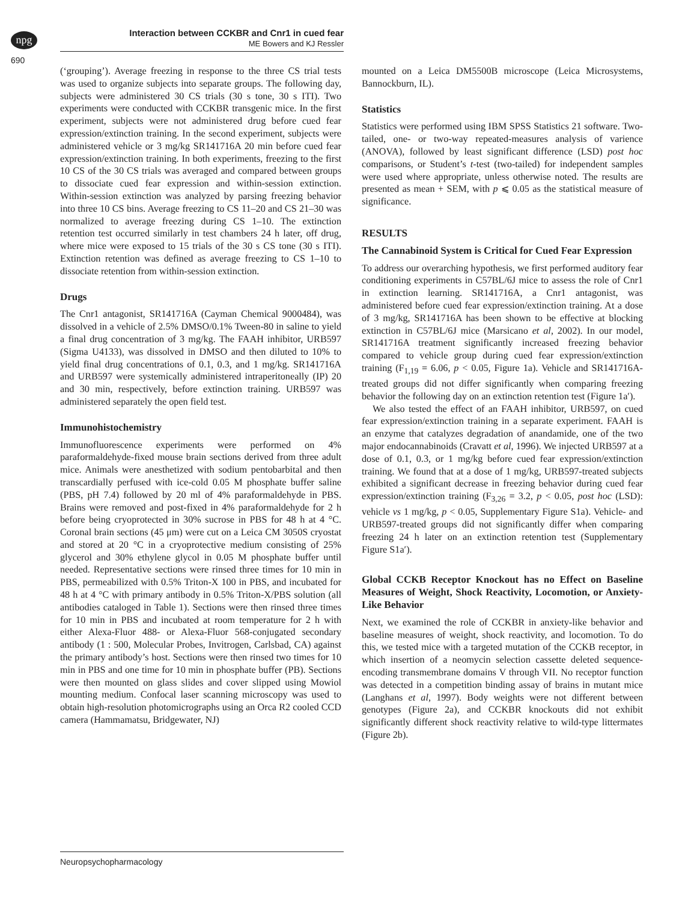npg
690
Interaction between CCKBR and Cnr1 in cued fear
ME Bowers and KJ Ressler
(‘grouping’). Average freezing in response to the three CS trial tests was used to organize subjects into separate groups. The following day, subjects were administered 30 CS trials (30 s tone, 30 s ITI). Two experiments were conducted with CCKBR transgenic mice. In the first experiment, subjects were not administered drug before cued fear expression/extinction training. In the second experiment, subjects were administered vehicle or 3 mg/kg SR141716A 20 min before cued fear expression/extinction training. In both experiments, freezing to the first 10 CS of the 30 CS trials was averaged and compared between groups to dissociate cued fear expression and within-session extinction. Within-session extinction was analyzed by parsing freezing behavior into three 10 CS bins. Average freezing to CS 11–20 and CS 21–30 was normalized to average freezing during CS 1–10. The extinction retention test occurred similarly in test chambers 24 h later, off drug, where mice were exposed to 15 trials of the 30 s CS tone (30 s ITI). Extinction retention was defined as average freezing to CS 1–10 to dissociate retention from within-session extinction.
Drugs
The Cnr1 antagonist, SR141716A (Cayman Chemical 9000484), was dissolved in a vehicle of 2.5% DMSO/0.1% Tween-80 in saline to yield a final drug concentration of 3 mg/kg. The FAAH inhibitor, URB597 (Sigma U4133), was dissolved in DMSO and then diluted to 10% to yield final drug concentrations of 0.1, 0.3, and 1 mg/kg. SR141716A and URB597 were systemically administered intraperitoneally (IP) 20 and 30 min, respectively, before extinction training. URB597 was administered separately the open field test.
Immunohistochemistry
Immunofluorescence experiments were performed on 4% paraformaldehyde-fixed mouse brain sections derived from three adult mice. Animals were anesthetized with sodium pentobarbital and then transcardially perfused with ice-cold 0.05 M phosphate buffer saline (PBS, pH 7.4) followed by 20 ml of 4% paraformaldehyde in PBS. Brains were removed and post-fixed in 4% paraformaldehyde for 2 h before being cryoprotected in 30% sucrose in PBS for 48 h at 4 °C. Coronal brain sections (45 μm) were cut on a Leica CM 3050S cryostat and stored at 20 °C in a cryoprotective medium consisting of 25% glycerol and 30% ethylene glycol in 0.05 M phosphate buffer until needed. Representative sections were rinsed three times for 10 min in PBS, permeabilized with 0.5% Triton-X 100 in PBS, and incubated for 48 h at 4 °C with primary antibody in 0.5% Triton-X/PBS solution (all antibodies cataloged in Table 1). Sections were then rinsed three times for 10 min in PBS and incubated at room temperature for 2 h with either Alexa-Fluor 488- or Alexa-Fluor 568-conjugated secondary antibody (1 : 500, Molecular Probes, Invitrogen, Carlsbad, CA) against the primary antibody’s host. Sections were then rinsed two times for 10 min in PBS and one time for 10 min in phosphate buffer (PB). Sections were then mounted on glass slides and cover slipped using Mowiol mounting medium. Confocal laser scanning microscopy was used to obtain high-resolution photomicrographs using an Orca R2 cooled CCD camera (Hammamatsu, Bridgewater, NJ)
mounted on a Leica DM5500B microscope (Leica Microsystems, Bannockburn, IL).
Statistics
Statistics were performed using IBM SPSS Statistics 21 software. Two-tailed, one- or two-way repeated-measures analysis of varience (ANOVA), followed by least significant difference (LSD) post hoc comparisons, or Student’s t-test (two-tailed) for independent samples were used where appropriate, unless otherwise noted. The results are presented as mean + SEM, with p ⩽ 0.05 as the statistical measure of significance.
RESULTS
The Cannabinoid System is Critical for Cued Fear Expression
To address our overarching hypothesis, we first performed auditory fear conditioning experiments in C57BL/6J mice to assess the role of Cnr1 in extinction learning. SR141716A, a Cnr1 antagonist, was administered before cued fear expression/extinction training. At a dose of 3 mg/kg, SR141716A has been shown to be effective at blocking extinction in C57BL/6J mice (Marsicano et al, 2002). In our model, SR141716A treatment significantly increased freezing behavior compared to vehicle group during cued fear expression/extinction training (F<sub>1,19</sub> = 6.06, p < 0.05, Figure 1a). Vehicle and SR141716A-treated groups did not differ significantly when comparing freezing behavior the following day on an extinction retention test (Figure 1a′).
We also tested the effect of an FAAH inhibitor, URB597, on cued fear expression/extinction training in a separate experiment. FAAH is an enzyme that catalyzes degradation of anandamide, one of the two major endocannabinoids (Cravatt et al, 1996). We injected URB597 at a dose of 0.1, 0.3, or 1 mg/kg before cued fear expression/extinction training. We found that at a dose of 1 mg/kg, URB597-treated subjects exhibited a significant decrease in freezing behavior during cued fear expression/extinction training (F<sub>3,26</sub> = 3.2, p < 0.05, post hoc (LSD): vehicle vs 1 mg/kg, p < 0.05, Supplementary Figure S1a). Vehicle- and URB597-treated groups did not significantly differ when comparing freezing 24 h later on an extinction retention test (Supplementary Figure S1a′).
Global CCKB Receptor Knockout has no Effect on Baseline Measures of Weight, Shock Reactivity, Locomotion, or Anxiety-Like Behavior
Next, we examined the role of CCKBR in anxiety-like behavior and baseline measures of weight, shock reactivity, and locomotion. To do this, we tested mice with a targeted mutation of the CCKB receptor, in which insertion of a neomycin selection cassette deleted sequence-encoding transmembrane domains V through VII. No receptor function was detected in a competition binding assay of brains in mutant mice (Langhans et al, 1997). Body weights were not different between genotypes (Figure 2a), and CCKBR knockouts did not exhibit significantly different shock reactivity relative to wild-type littermates (Figure 2b).
Neuropsychopharmacology